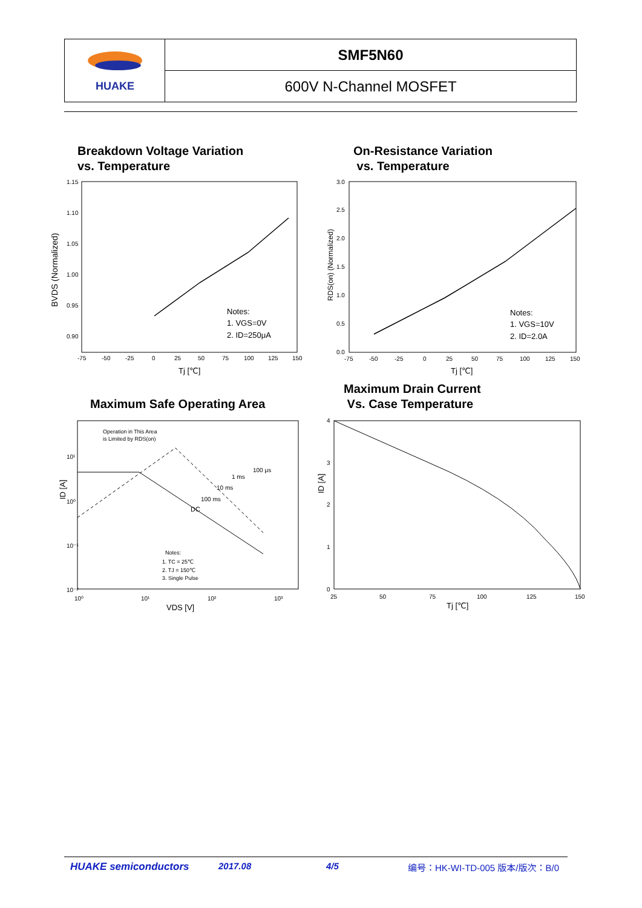| HUAKE | SMF5N60 |
| | 600V N-Channel MOSFET |
Breakdown Voltage Variation
vs. Temperature
On-Resistance Variation
vs. Temperature
1.15
1.10
1.05
1.00
0.95
0.90
-75
-50
-25
0
25
50
75
100
125
150
Notes:
1. VGS=0V
2. ID=250μA
Tj [℃]
BVDS (Normalized)
3.0
2.5
2.0
1.5
1.0
0.5
0.0
-75
-50
-25
0
25
50
75
100
125
150
Notes:
1. VGS=10V
2. ID=2.0A
Tj [℃]
RDS(on) (Normalized)
Maximum Drain Current
Vs. Case Temperature
Maximum Safe Operating Area
Operation in This Area
is Limited by RDS(on)
100 μs
1 ms
10 ms
100 ms
DC
Notes:
1. TC = 25℃
2. TJ = 150℃
3. Single Pulse
10¹
10⁰
10⁻¹
10⁻²
10⁰
10¹
10²
10³
VDS [V]
ID [A]
4
3
2
1
0
25
50
75
100
125
150
Tj [℃]
ID [A]
HUAKE semiconductors 2017.08 4/5 编号：HK-WI-TD-005 版本/版次：B/0